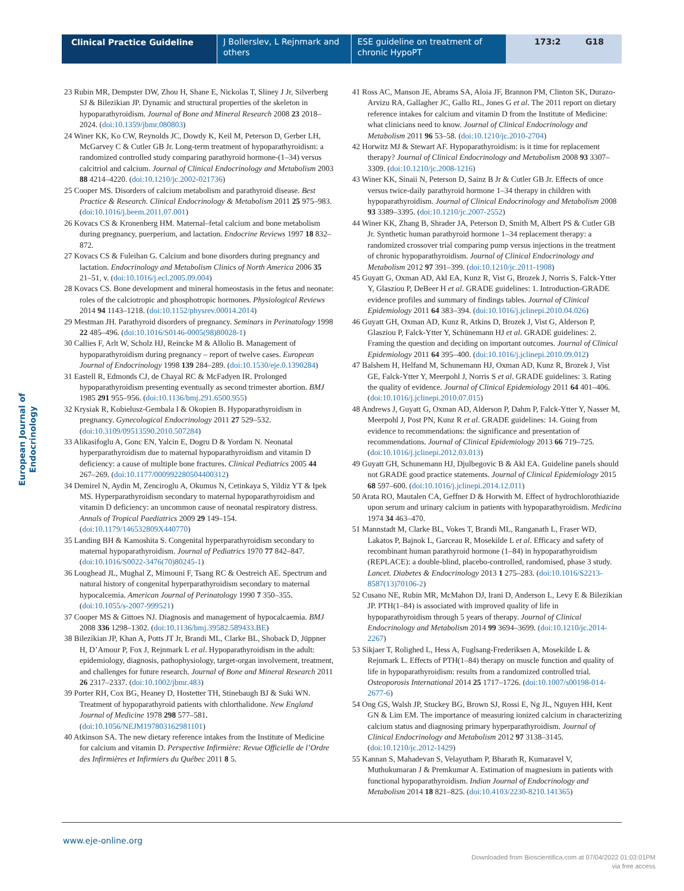Clinical Practice Guideline J Bollerslev, L Rejnmark and others
ESE guideline on treatment of chronic HypoPT
173:2 G18
European Journal of Endocrinology
23 Rubin MR, Dempster DW, Zhou H, Shane E, Nickolas T, Sliney J Jr, Silverberg SJ & Bilezikian JP. Dynamic and structural properties of the skeleton in hypoparathyroidism. Journal of Bone and Mineral Research 2008 23 2018–2024. (doi:10.1359/jbmr.080803)
24 Winer KK, Ko CW, Reynolds JC, Dowdy K, Keil M, Peterson D, Gerber LH, McGarvey C & Cutler GB Jr. Long-term treatment of hypoparathyroidism: a randomized controlled study comparing parathyroid hormone-(1–34) versus calcitriol and calcium. Journal of Clinical Endocrinology and Metabolism 2003 88 4214–4220. (doi:10.1210/jc.2002-021736)
25 Cooper MS. Disorders of calcium metabolism and parathyroid disease. Best Practice & Research. Clinical Endocrinology & Metabolism 2011 25 975–983. (doi:10.1016/j.beem.2011.07.001)
26 Kovacs CS & Kronenberg HM. Maternal–fetal calcium and bone metabolism during pregnancy, puerperium, and lactation. Endocrine Reviews 1997 18 832–872.
27 Kovacs CS & Fuleihan G. Calcium and bone disorders during pregnancy and lactation. Endocrinology and Metabolism Clinics of North America 2006 35 21–51, v. (doi:10.1016/j.ecl.2005.09.004)
28 Kovacs CS. Bone development and mineral homeostasis in the fetus and neonate: roles of the calciotropic and phosphotropic hormones. Physiological Reviews 2014 94 1143–1218. (doi:10.1152/physrev.00014.2014)
29 Mestman JH. Parathyroid disorders of pregnancy. Seminars in Perinatology 1998 22 485–496. (doi:10.1016/S0146-0005(98)80028-1)
30 Callies F, Arlt W, Scholz HJ, Reincke M & Allolio B. Management of hypoparathyroidism during pregnancy – report of twelve cases. European Journal of Endocrinology 1998 139 284–289. (doi:10.1530/eje.0.1390284)
31 Eastell R, Edmonds CJ, de Chayal RC & McFadyen IR. Prolonged hypoparathyroidism presenting eventually as second trimester abortion. BMJ 1985 291 955–956. (doi:10.1136/bmj.291.6500.955)
32 Krysiak R, Kobielusz-Gembala I & Okopien B. Hypoparathyroidism in pregnancy. Gynecological Endocrinology 2011 27 529–532. (doi:10.3109/09513590.2010.507284)
33 Alikasifoglu A, Gonc EN, Yalcin E, Dogru D & Yordam N. Neonatal hyperparathyroidism due to maternal hypoparathyroidism and vitamin D deficiency: a cause of multiple bone fractures. Clinical Pediatrics 2005 44 267–269. (doi:10.1177/000992280504400312)
34 Demirel N, Aydin M, Zenciroglu A, Okumus N, Cetinkaya S, Yildiz YT & Ipek MS. Hyperparathyroidism secondary to maternal hypoparathyroidism and vitamin D deficiency: an uncommon cause of neonatal respiratory distress. Annals of Tropical Paediatrics 2009 29 149–154. (doi:10.1179/146532809X440770)
35 Landing BH & Kamoshita S. Congenital hyperparathyroidism secondary to maternal hypoparathyroidism. Journal of Pediatrics 1970 77 842–847. (doi:10.1016/S0022-3476(70)80245-1)
36 Loughead JL, Mughal Z, Mimouni F, Tsang RC & Oestreich AE. Spectrum and natural history of congenital hyperparathyroidism secondary to maternal hypocalcemia. American Journal of Perinatology 1990 7 350–355. (doi:10.1055/s-2007-999521)
37 Cooper MS & Gittoes NJ. Diagnosis and management of hypocalcaemia. BMJ 2008 336 1298–1302. (doi:10.1136/bmj.39582.589433.BE)
38 Bilezikian JP, Khan A, Potts JT Jr, Brandi ML, Clarke BL, Shoback D, Jüppner H, D’Amour P, Fox J, Rejnmark L et al. Hypoparathyroidism in the adult: epidemiology, diagnosis, pathophysiology, target-organ involvement, treatment, and challenges for future research. Journal of Bone and Mineral Research 2011 26 2317–2337. (doi:10.1002/jbmr.483)
39 Porter RH, Cox BG, Heaney D, Hostetter TH, Stinebaugh BJ & Suki WN. Treatment of hypoparathyroid patients with chlorthalidone. New England Journal of Medicine 1978 298 577–581. (doi:10.1056/NEJM197803162981101)
40 Atkinson SA. The new dietary reference intakes from the Institute of Medicine for calcium and vitamin D. Perspective Infirmière: Revue Officielle de l’Ordre des Infirmières et Infirmiers du Québec 2011 8 5.
41 Ross AC, Manson JE, Abrams SA, Aloia JF, Brannon PM, Clinton SK, Durazo-Arvizu RA, Gallagher JC, Gallo RL, Jones G et al. The 2011 report on dietary reference intakes for calcium and vitamin D from the Institute of Medicine: what clinicians need to know. Journal of Clinical Endocrinology and Metabolism 2011 96 53–58. (doi:10.1210/jc.2010-2704)
42 Horwitz MJ & Stewart AF. Hypoparathyroidism: is it time for replacement therapy? Journal of Clinical Endocrinology and Metabolism 2008 93 3307–3309. (doi:10.1210/jc.2008-1216)
43 Winer KK, Sinaii N, Peterson D, Sainz B Jr & Cutler GB Jr. Effects of once versus twice-daily parathyroid hormone 1–34 therapy in children with hypoparathyroidism. Journal of Clinical Endocrinology and Metabolism 2008 93 3389–3395. (doi:10.1210/jc.2007-2552)
44 Winer KK, Zhang B, Shrader JA, Peterson D, Smith M, Albert PS & Cutler GB Jr. Synthetic human parathyroid hormone 1–34 replacement therapy: a randomized crossover trial comparing pump versus injections in the treatment of chronic hypoparathyroidism. Journal of Clinical Endocrinology and Metabolism 2012 97 391–399. (doi:10.1210/jc.2011-1908)
45 Guyatt G, Oxman AD, Akl EA, Kunz R, Vist G, Brozek J, Norris S, Falck-Ytter Y, Glasziou P, DeBeer H et al. GRADE guidelines: 1. Introduction-GRADE evidence profiles and summary of findings tables. Journal of Clinical Epidemiology 2011 64 383–394. (doi:10.1016/j.jclinepi.2010.04.026)
46 Guyatt GH, Oxman AD, Kunz R, Atkins D, Brozek J, Vist G, Alderson P, Glasziou P, Falck-Ytter Y, Schünemann HJ et al. GRADE guidelines: 2. Framing the question and deciding on important outcomes. Journal of Clinical Epidemiology 2011 64 395–400. (doi:10.1016/j.jclinepi.2010.09.012)
47 Balshem H, Helfand M, Schunemann HJ, Oxman AD, Kunz R, Brozek J, Vist GE, Falck-Ytter Y, Meerpohl J, Norris S et al. GRADE guidelines: 3. Rating the quality of evidence. Journal of Clinical Epidemiology 2011 64 401–406. (doi:10.1016/j.jclinepi.2010.07.015)
48 Andrews J, Guyatt G, Oxman AD, Alderson P, Dahm P, Falck-Ytter Y, Nasser M, Meerpohl J, Post PN, Kunz R et al. GRADE guidelines: 14. Going from evidence to recommendations: the significance and presentation of recommendations. Journal of Clinical Epidemiology 2013 66 719–725. (doi:10.1016/j.jclinepi.2012.03.013)
49 Guyatt GH, Schunemann HJ, Djulbegovic B & Akl EA. Guideline panels should not GRADE good practice statements. Journal of Clinical Epidemiology 2015 68 597–600. (doi:10.1016/j.jclinepi.2014.12.011)
50 Arata RO, Mautalen CA, Geffner D & Horwith M. Effect of hydrochlorothiazide upon serum and urinary calcium in patients with hypoparathyroidism. Medicina 1974 34 463–470.
51 Mannstadt M, Clarke BL, Vokes T, Brandi ML, Ranganath L, Fraser WD, Lakatos P, Bajnok L, Garceau R, Mosekilde L et al. Efficacy and safety of recombinant human parathyroid hormone (1–84) in hypoparathyroidism (REPLACE): a double-blind, placebo-controlled, randomised, phase 3 study. Lancet. Diabetes & Endocrinology 2013 1 275–283. (doi:10.1016/S2213-8587(13)70106-2)
52 Cusano NE, Rubin MR, McMahon DJ, Irani D, Anderson L, Levy E & Bilezikian JP. PTH(1–84) is associated with improved quality of life in hypoparathyroidism through 5 years of therapy. Journal of Clinical Endocrinology and Metabolism 2014 99 3694–3699. (doi:10.1210/jc.2014-2267)
53 Sikjaer T, Rolighed L, Hess A, Fuglsang-Frederiksen A, Mosekilde L & Rejnmark L. Effects of PTH(1–84) therapy on muscle function and quality of life in hypoparathyroidism: results from a randomized controlled trial. Osteoporosis International 2014 25 1717–1726. (doi:10.1007/s00198-014-2677-6)
54 Ong GS, Walsh JP, Stuckey BG, Brown SJ, Rossi E, Ng JL, Nguyen HH, Kent GN & Lim EM. The importance of measuring ionized calcium in characterizing calcium status and diagnosing primary hyperparathyroidism. Journal of Clinical Endocrinology and Metabolism 2012 97 3138–3145. (doi:10.1210/jc.2012-1429)
55 Kannan S, Mahadevan S, Velayutham P, Bharath R, Kumaravel V, Muthukumaran J & Premkumar A. Estimation of magnesium in patients with functional hypoparathyroidism. Indian Journal of Endocrinology and Metabolism 2014 18 821–825. (doi:10.4103/2230-8210.141365)
www.eje-online.org
Downloaded from Bioscientifica.com at 07/04/2022 01:03:01PM
via free access